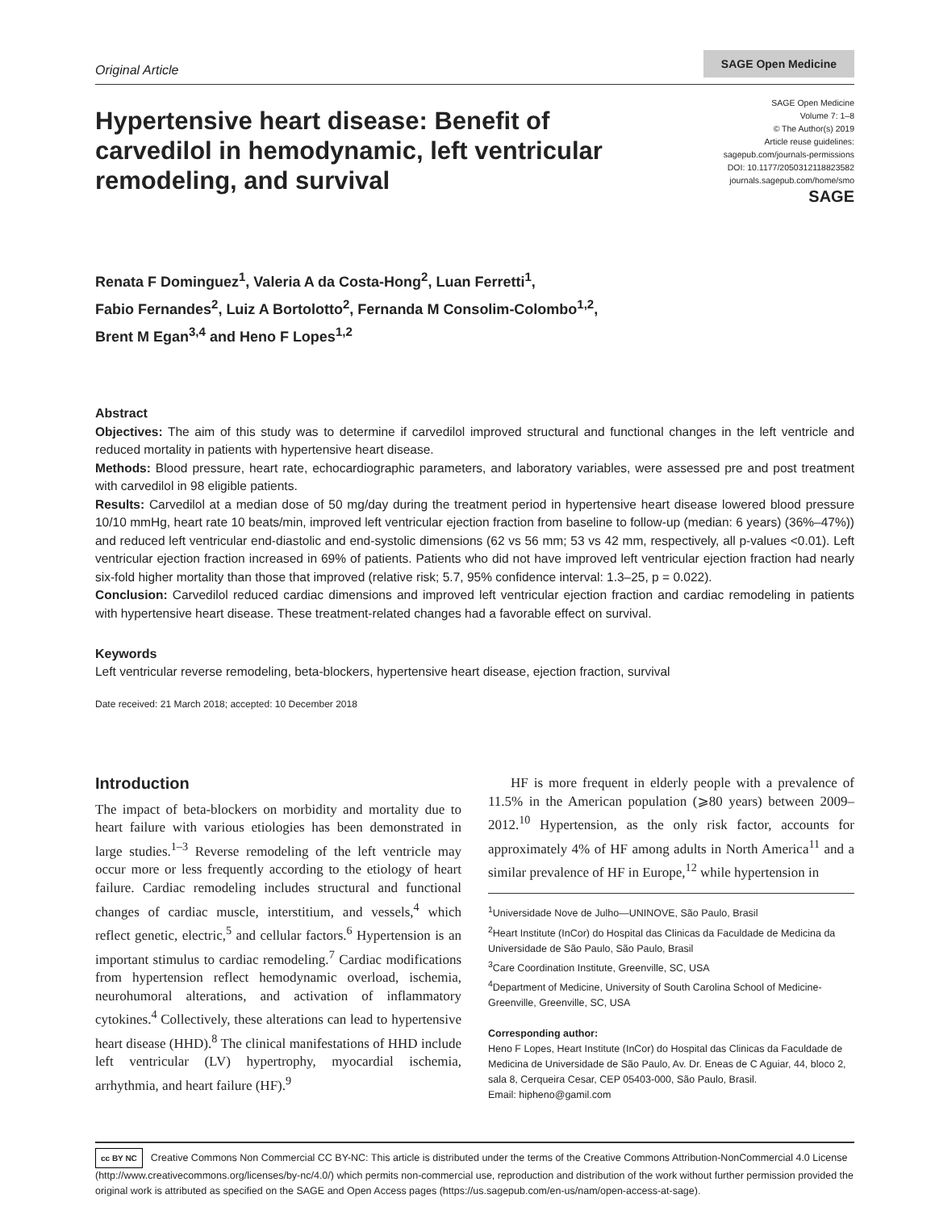Original Article
SAGE Open Medicine
Hypertensive heart disease: Benefit of carvedilol in hemodynamic, left ventricular remodeling, and survival
SAGE Open Medicine
Volume 7: 1–8
© The Author(s) 2019
Article reuse guidelines:
sagepub.com/journals-permissions
DOI: 10.1177/2050312118823582
journals.sagepub.com/home/smo
SAGE
Renata F Dominguez<sup>1</sup>, Valeria A da Costa-Hong<sup>2</sup>, Luan Ferretti<sup>1</sup>,
Fabio Fernandes<sup>2</sup>, Luiz A Bortolotto<sup>2</sup>, Fernanda M Consolim-Colombo<sup>1,2</sup>,
Brent M Egan<sup>3,4</sup> and Heno F Lopes<sup>1,2</sup>
Abstract
Objectives: The aim of this study was to determine if carvedilol improved structural and functional changes in the left ventricle and reduced mortality in patients with hypertensive heart disease.
Methods: Blood pressure, heart rate, echocardiographic parameters, and laboratory variables, were assessed pre and post treatment with carvedilol in 98 eligible patients.
Results: Carvedilol at a median dose of 50 mg/day during the treatment period in hypertensive heart disease lowered blood pressure 10/10 mmHg, heart rate 10 beats/min, improved left ventricular ejection fraction from baseline to follow-up (median: 6 years) (36%–47%)) and reduced left ventricular end-diastolic and end-systolic dimensions (62 vs 56 mm; 53 vs 42 mm, respectively, all p-values <0.01). Left ventricular ejection fraction increased in 69% of patients. Patients who did not have improved left ventricular ejection fraction had nearly six-fold higher mortality than those that improved (relative risk; 5.7, 95% confidence interval: 1.3–25, p = 0.022).
Conclusion: Carvedilol reduced cardiac dimensions and improved left ventricular ejection fraction and cardiac remodeling in patients with hypertensive heart disease. These treatment-related changes had a favorable effect on survival.
Keywords
Left ventricular reverse remodeling, beta-blockers, hypertensive heart disease, ejection fraction, survival
Date received: 21 March 2018; accepted: 10 December 2018
Introduction
The impact of beta-blockers on morbidity and mortality due to heart failure with various etiologies has been demonstrated in large studies.<sup>1–3</sup> Reverse remodeling of the left ventricle may occur more or less frequently according to the etiology of heart failure. Cardiac remodeling includes structural and functional changes of cardiac muscle, interstitium, and vessels,<sup>4</sup> which reflect genetic, electric,<sup>5</sup> and cellular factors.<sup>6</sup> Hypertension is an important stimulus to cardiac remodeling.<sup>7</sup> Cardiac modifications from hypertension reflect hemodynamic overload, ischemia, neurohumoral alterations, and activation of inflammatory cytokines.<sup>4</sup> Collectively, these alterations can lead to hypertensive heart disease (HHD).<sup>8</sup> The clinical manifestations of HHD include left ventricular (LV) hypertrophy, myocardial ischemia, arrhythmia, and heart failure (HF).<sup>9</sup>
HF is more frequent in elderly people with a prevalence of 11.5% in the American population (⩾80 years) between 2009–2012.<sup>10</sup> Hypertension, as the only risk factor, accounts for approximately 4% of HF among adults in North America<sup>11</sup> and a similar prevalence of HF in Europe,<sup>12</sup> while hypertension in
<sup>1</sup> Universidade Nove de Julho—UNINOVE, São Paulo, Brasil
<sup>2</sup> Heart Institute (InCor) do Hospital das Clinicas da Faculdade de Medicina da Universidade de São Paulo, São Paulo, Brasil
<sup>3</sup> Care Coordination Institute, Greenville, SC, USA
<sup>4</sup> Department of Medicine, University of South Carolina School of Medicine-Greenville, Greenville, SC, USA
Corresponding author:
Heno F Lopes, Heart Institute (InCor) do Hospital das Clinicas da Faculdade de Medicina de Universidade de São Paulo, Av. Dr. Eneas de C Aguiar, 44, bloco 2, sala 8, Cerqueira Cesar, CEP 05403-000, São Paulo, Brasil.
Email: hipheno@gamil.com
cc BY NC Creative Commons Non Commercial CC BY-NC: This article is distributed under the terms of the Creative Commons Attribution-NonCommercial 4.0 License (http://www.creativecommons.org/licenses/by-nc/4.0/) which permits non-commercial use, reproduction and distribution of the work without further permission provided the original work is attributed as specified on the SAGE and Open Access pages (https://us.sagepub.com/en-us/nam/open-access-at-sage).